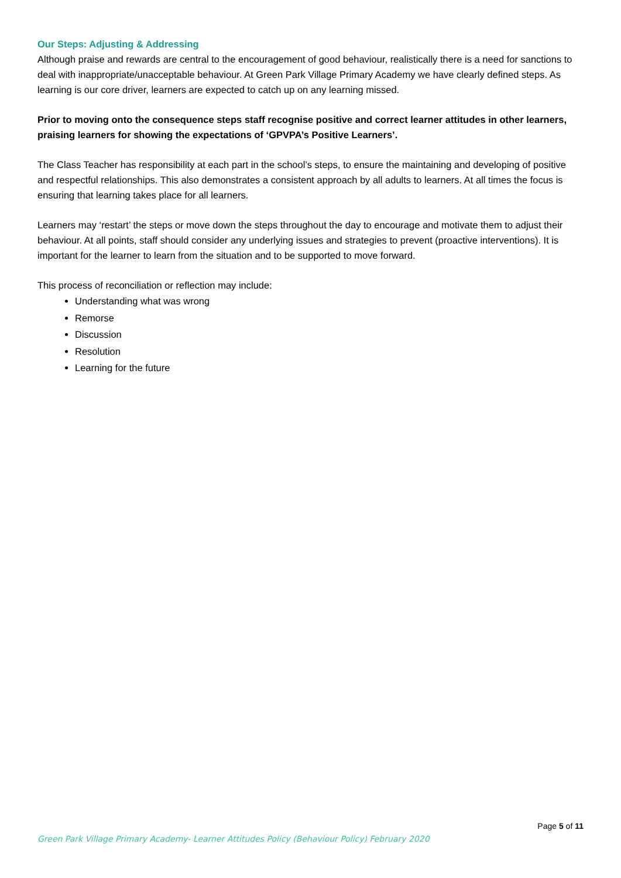Our Steps: Adjusting & Addressing
Although praise and rewards are central to the encouragement of good behaviour, realistically there is a need for sanctions to deal with inappropriate/unacceptable behaviour. At Green Park Village Primary Academy we have clearly defined steps. As learning is our core driver, learners are expected to catch up on any learning missed.
Prior to moving onto the consequence steps staff recognise positive and correct learner attitudes in other learners, praising learners for showing the expectations of ‘GPVPA’s Positive Learners’.
The Class Teacher has responsibility at each part in the school’s steps, to ensure the maintaining and developing of positive and respectful relationships. This also demonstrates a consistent approach by all adults to learners. At all times the focus is ensuring that learning takes place for all learners.
Learners may ‘restart’ the steps or move down the steps throughout the day to encourage and motivate them to adjust their behaviour. At all points, staff should consider any underlying issues and strategies to prevent (proactive interventions). It is important for the learner to learn from the situation and to be supported to move forward.
This process of reconciliation or reflection may include:
Understanding what was wrong
Remorse
Discussion
Resolution
Learning for the future
Page 5 of 11
Green Park Village Primary Academy- Learner Attitudes Policy (Behaviour Policy) February 2020